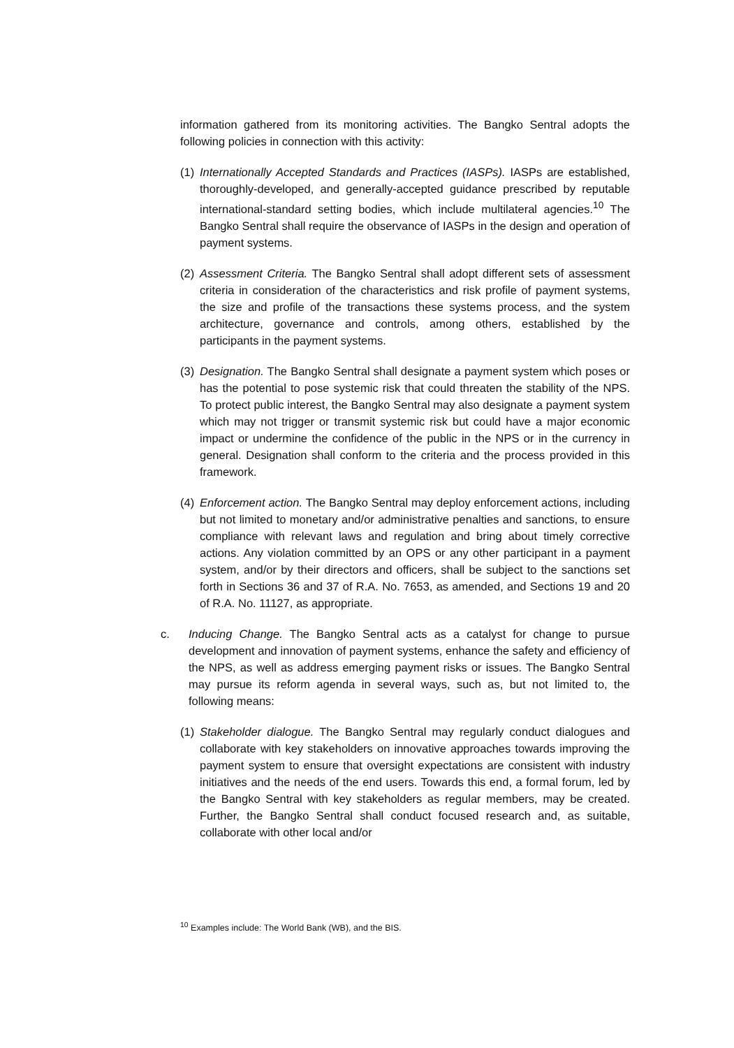information gathered from its monitoring activities. The Bangko Sentral adopts the following policies in connection with this activity:
(1)
Internationally Accepted Standards and Practices (IASPs). IASPs are established, thoroughly-developed, and generally-accepted guidance prescribed by reputable international-standard setting bodies, which include multilateral agencies.<sup>10</sup> The Bangko Sentral shall require the observance of IASPs in the design and operation of payment systems.
(2)
Assessment Criteria. The Bangko Sentral shall adopt different sets of assessment criteria in consideration of the characteristics and risk profile of payment systems, the size and profile of the transactions these systems process, and the system architecture, governance and controls, among others, established by the participants in the payment systems.
(3)
Designation. The Bangko Sentral shall designate a payment system which poses or has the potential to pose systemic risk that could threaten the stability of the NPS. To protect public interest, the Bangko Sentral may also designate a payment system which may not trigger or transmit systemic risk but could have a major economic impact or undermine the confidence of the public in the NPS or in the currency in general. Designation shall conform to the criteria and the process provided in this framework.
(4)
Enforcement action. The Bangko Sentral may deploy enforcement actions, including but not limited to monetary and/or administrative penalties and sanctions, to ensure compliance with relevant laws and regulation and bring about timely corrective actions. Any violation committed by an OPS or any other participant in a payment system, and/or by their directors and officers, shall be subject to the sanctions set forth in Sections 36 and 37 of R.A. No. 7653, as amended, and Sections 19 and 20 of R.A. No. 11127, as appropriate.
c. Inducing Change. The Bangko Sentral acts as a catalyst for change to pursue development and innovation of payment systems, enhance the safety and efficiency of the NPS, as well as address emerging payment risks or issues. The Bangko Sentral may pursue its reform agenda in several ways, such as, but not limited to, the following means:
(1)
Stakeholder dialogue. The Bangko Sentral may regularly conduct dialogues and collaborate with key stakeholders on innovative approaches towards improving the payment system to ensure that oversight expectations are consistent with industry initiatives and the needs of the end users. Towards this end, a formal forum, led by the Bangko Sentral with key stakeholders as regular members, may be created. Further, the Bangko Sentral shall conduct focused research and, as suitable, collaborate with other local and/or
<sup>10</sup> Examples include: The World Bank (WB), and the BIS.